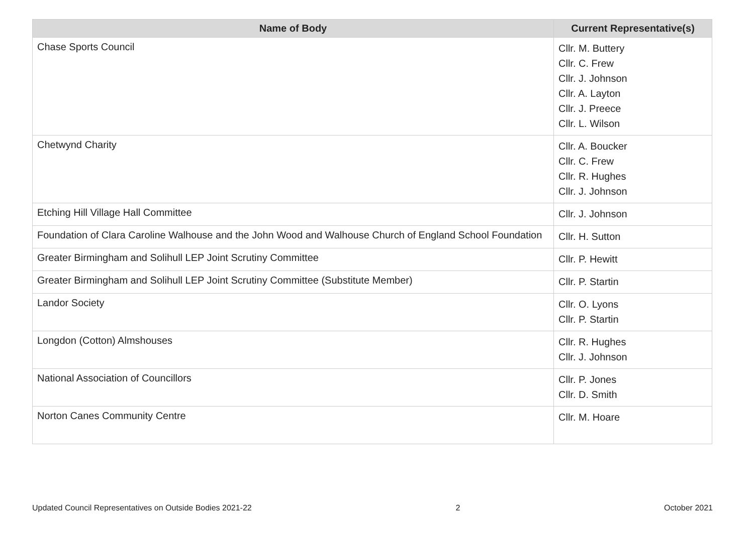| Name of Body | Current Representative(s) |
| --- | --- |
| Chase Sports Council | Cllr. M. Buttery Cllr. C. Frew Cllr. J. Johnson Cllr. A. Layton Cllr. J. Preece Cllr. L. Wilson |
| Chetwynd Charity | Cllr. A. Boucker Cllr. C. Frew Cllr. R. Hughes Cllr. J. Johnson |
| Etching Hill Village Hall Committee | Cllr. J. Johnson |
| Foundation of Clara Caroline Walhouse and the John Wood and Walhouse Church of England School Foundation | Cllr. H. Sutton |
| Greater Birmingham and Solihull LEP Joint Scrutiny Committee | Cllr. P. Hewitt |
| Greater Birmingham and Solihull LEP Joint Scrutiny Committee (Substitute Member) | Cllr. P. Startin |
| Landor Society | Cllr. O. Lyons Cllr. P. Startin |
| Longdon (Cotton) Almshouses | Cllr. R. Hughes Cllr. J. Johnson |
| National Association of Councillors | Cllr. P. Jones Cllr. D. Smith |
| Norton Canes Community Centre | Cllr. M. Hoare |
Updated Council Representatives on Outside Bodies 2021-22 2 October 2021